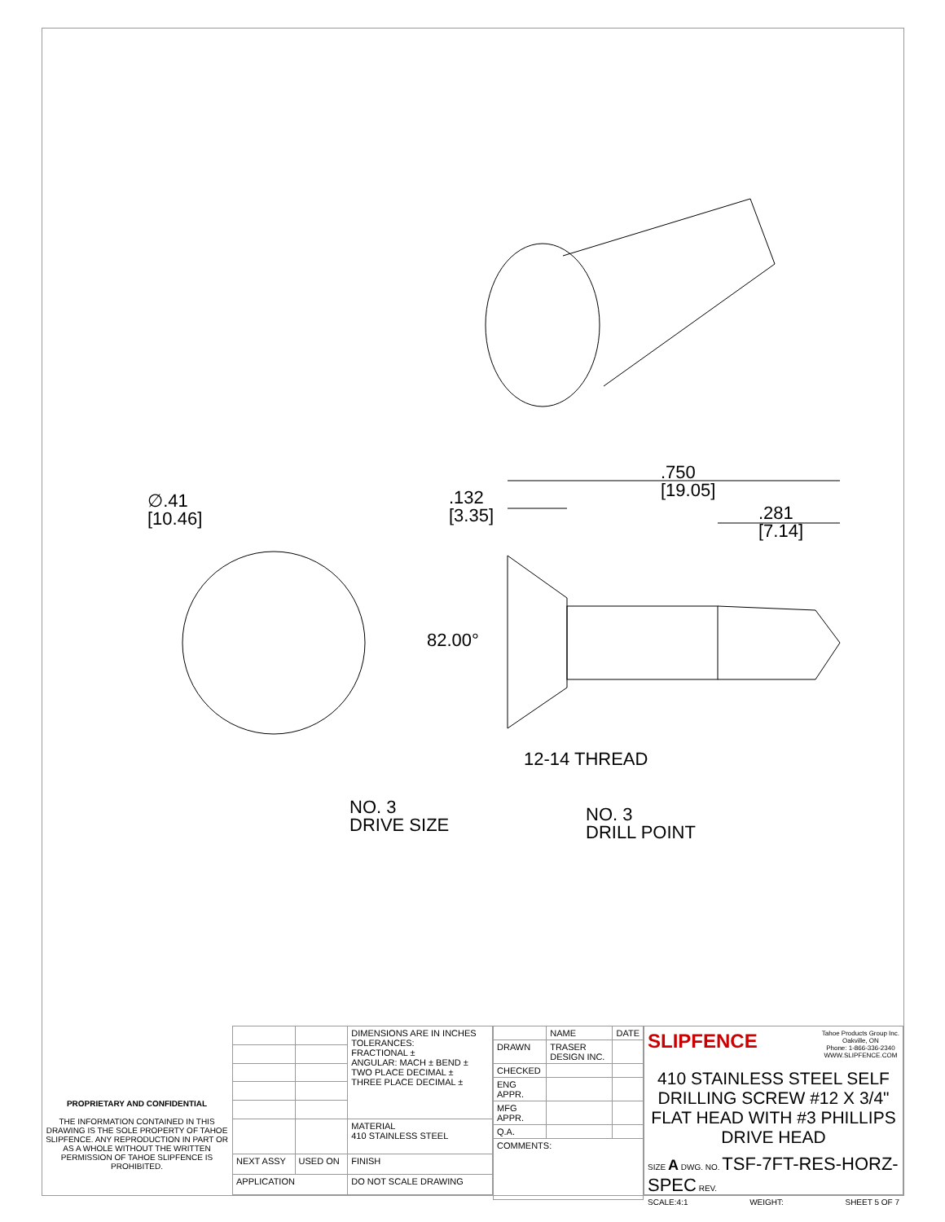∅.41
[10.46]
.132
[3.35]
.750
[19.05]
.281
[7.14]
82.00°
12-14 THREAD
NO. 3
DRIVE SIZE
NO. 3
DRILL POINT
PROPRIETARY AND CONFIDENTIAL
THE INFORMATION CONTAINED IN THIS DRAWING IS THE SOLE PROPERTY OF TAHOE SLIPFENCE. ANY REPRODUCTION IN PART OR AS A WHOLE WITHOUT THE WRITTEN PERMISSION OF TAHOE SLIPFENCE IS PROHIBITED.
| | | DIMENSIONS ARE IN INCHES TOLERANCES: FRACTIONAL ± ANGULAR: MACH ± BEND ± TWO PLACE DECIMAL ± THREE PLACE DECIMAL ± |
| | | MATERIAL 410 STAINLESS STEEL |
| NEXT ASSY | USED ON | FINISH |
| APPLICATION | | DO NOT SCALE DRAWING |
| | NAME | DATE |
| DRAWN | TRASER DESIGN INC. | |
| CHECKED | | |
| ENG APPR. | | |
| MFG APPR. | | |
| Q.A. | | |
| COMMENTS: | | |
SLIPFENCE Tahoe Products Group Inc.
Oakville, ON
Phone: 1-866-336-2340
WWW.SLIPFENCE.COM
410 STAINLESS STEEL SELF DRILLING SCREW #12 X 3/4" FLAT HEAD WITH #3 PHILLIPS DRIVE HEAD
SIZE A DWG. NO. TSF-7FT-RES-HORZ-SPEC REV.
SCALE:4:1 WEIGHT: SHEET 5 OF 7